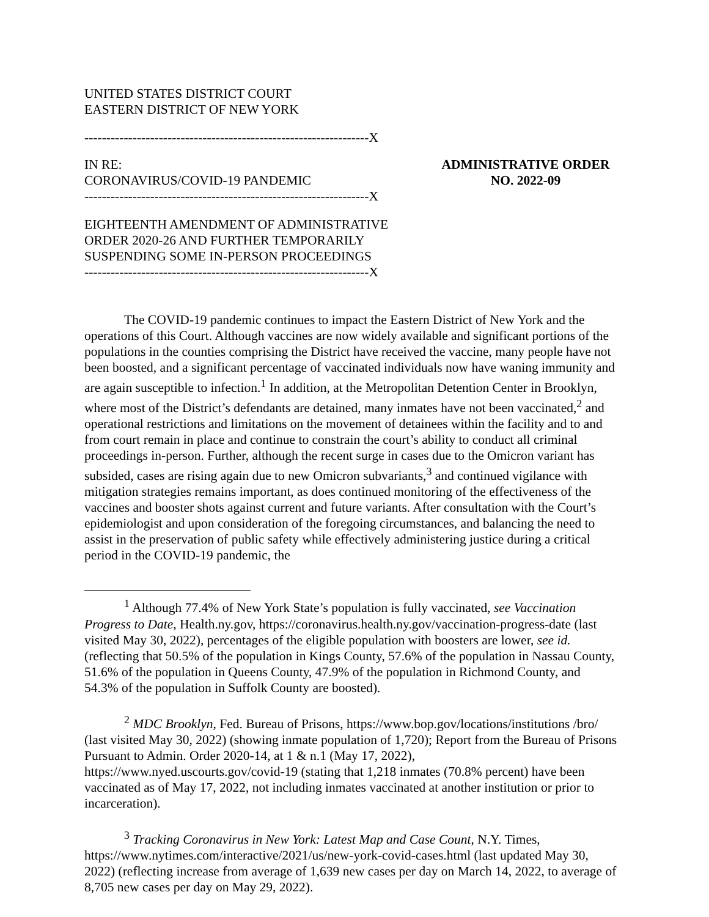UNITED STATES DISTRICT COURT
EASTERN DISTRICT OF NEW YORK
-----------------------------------------------------------------X
IN RE:
CORONAVIRUS/COVID-19 PANDEMIC
-----------------------------------------------------------------X
EIGHTEENTH AMENDMENT OF ADMINISTRATIVE ORDER 2020-26 AND FURTHER TEMPORARILY SUSPENDING SOME IN-PERSON PROCEEDINGS
-----------------------------------------------------------------X
ADMINISTRATIVE ORDER
NO. 2022-09
The COVID-19 pandemic continues to impact the Eastern District of New York and the operations of this Court. Although vaccines are now widely available and significant portions of the populations in the counties comprising the District have received the vaccine, many people have not been boosted, and a significant percentage of vaccinated individuals now have waning immunity and are again susceptible to infection.<sup>1</sup> In addition, at the Metropolitan Detention Center in Brooklyn, where most of the District’s defendants are detained, many inmates have not been vaccinated,<sup>2</sup> and operational restrictions and limitations on the movement of detainees within the facility and to and from court remain in place and continue to constrain the court’s ability to conduct all criminal proceedings in-person. Further, although the recent surge in cases due to the Omicron variant has subsided, cases are rising again due to new Omicron subvariants,<sup>3</sup> and continued vigilance with mitigation strategies remains important, as does continued monitoring of the effectiveness of the vaccines and booster shots against current and future variants. After consultation with the Court’s epidemiologist and upon consideration of the foregoing circumstances, and balancing the need to assist in the preservation of public safety while effectively administering justice during a critical period in the COVID-19 pandemic, the
<sup>1</sup> Although 77.4% of New York State’s population is fully vaccinated, see Vaccination Progress to Date, Health.ny.gov, https://coronavirus.health.ny.gov/vaccination-progress-date (last visited May 30, 2022), percentages of the eligible population with boosters are lower, see id. (reflecting that 50.5% of the population in Kings County, 57.6% of the population in Nassau County, 51.6% of the population in Queens County, 47.9% of the population in Richmond County, and 54.3% of the population in Suffolk County are boosted).
<sup>2</sup> MDC Brooklyn, Fed. Bureau of Prisons, https://www.bop.gov/locations/institutions /bro/ (last visited May 30, 2022) (showing inmate population of 1,720); Report from the Bureau of Prisons Pursuant to Admin. Order 2020-14, at 1 & n.1 (May 17, 2022), https://www.nyed.uscourts.gov/covid-19 (stating that 1,218 inmates (70.8% percent) have been vaccinated as of May 17, 2022, not including inmates vaccinated at another institution or prior to incarceration).
<sup>3</sup> Tracking Coronavirus in New York: Latest Map and Case Count, N.Y. Times, https://www.nytimes.com/interactive/2021/us/new-york-covid-cases.html (last updated May 30, 2022) (reflecting increase from average of 1,639 new cases per day on March 14, 2022, to average of 8,705 new cases per day on May 29, 2022).